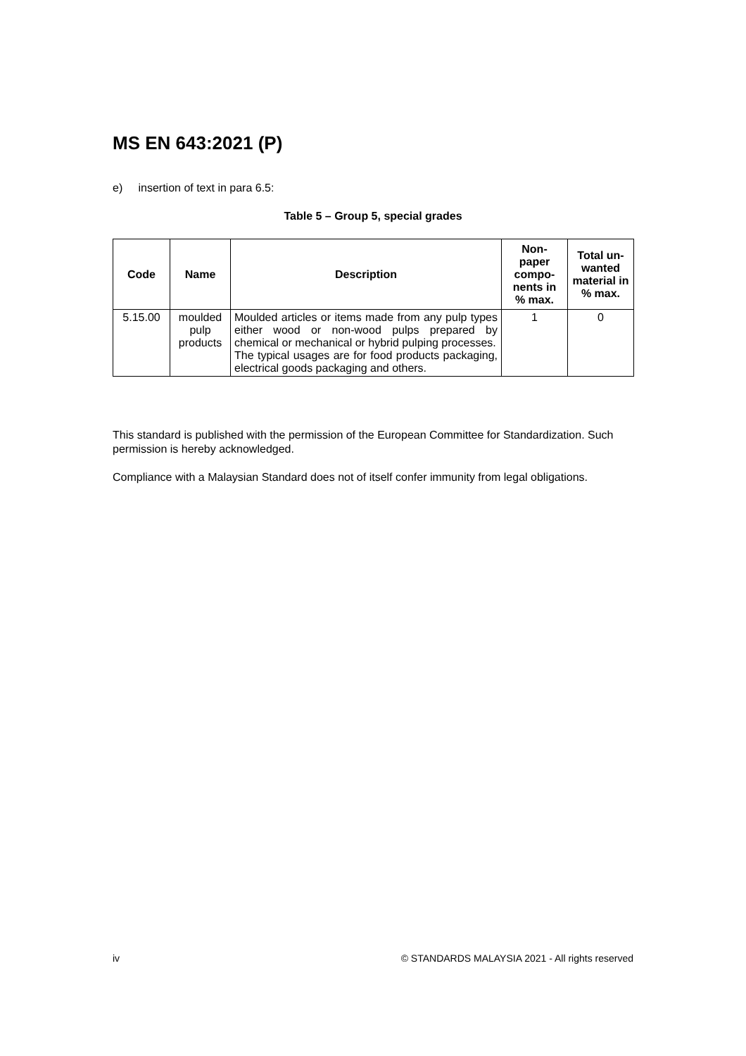MS EN 643:2021 (P)
e) insertion of text in para 6.5:
Table 5 – Group 5, special grades
| Code | Name | Description | Non- paper compo- nents in % max. | Total un- wanted material in % max. |
| --- | --- | --- | --- | --- |
| 5.15.00 | moulded pulp products | Moulded articles or items made from any pulp types either wood or non-wood pulps prepared by chemical or mechanical or hybrid pulping processes. The typical usages are for food products packaging, electrical goods packaging and others. | 1 | 0 |
This standard is published with the permission of the European Committee for Standardization. Such permission is hereby acknowledged.
Compliance with a Malaysian Standard does not of itself confer immunity from legal obligations.
iv © STANDARDS MALAYSIA 2021 - All rights reserved